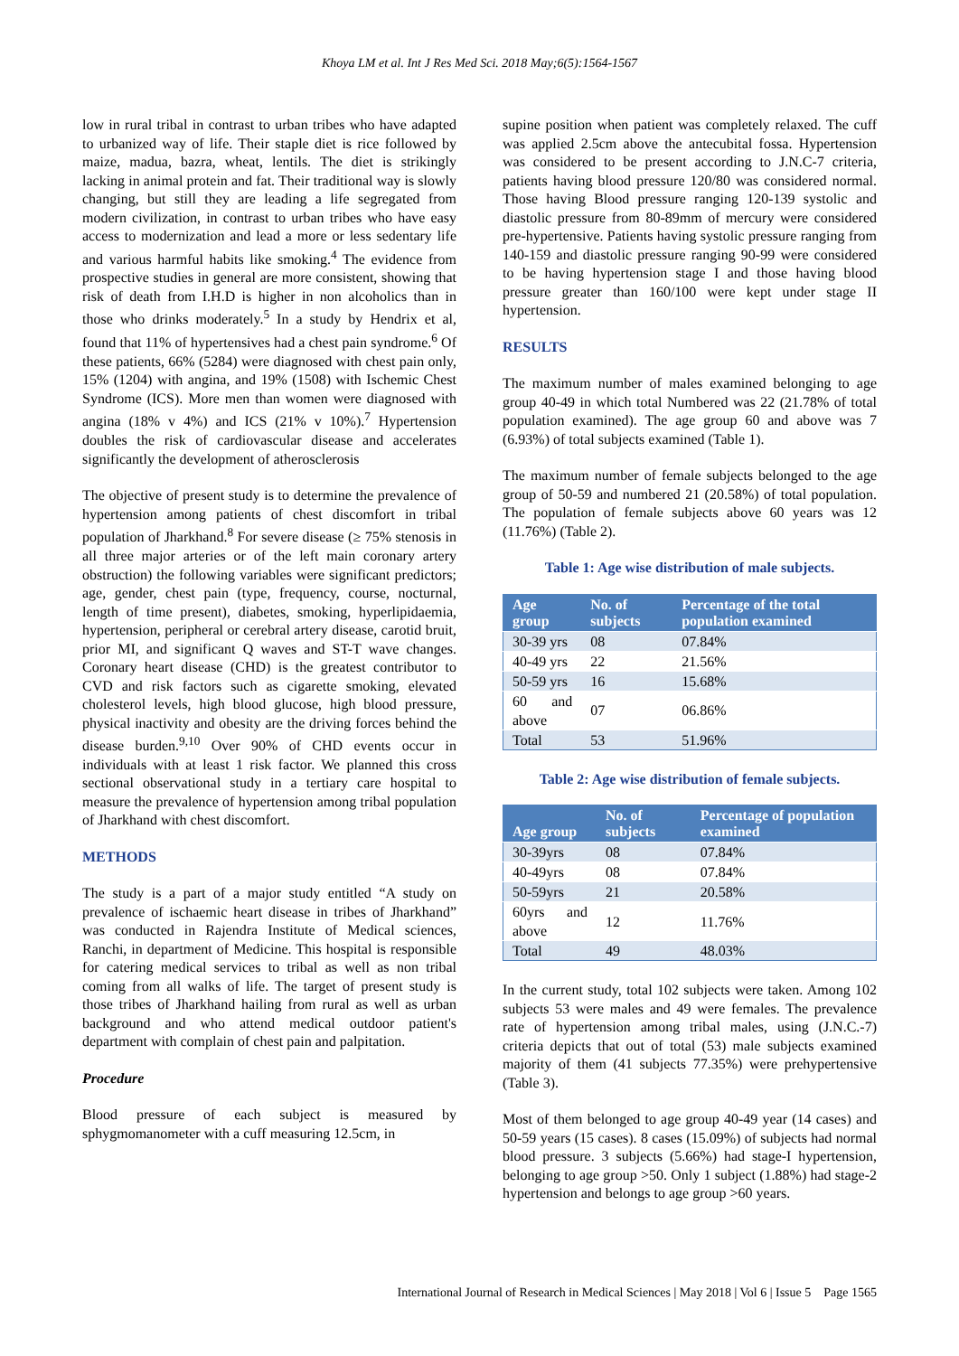Khoya LM et al. Int J Res Med Sci. 2018 May;6(5):1564-1567
low in rural tribal in contrast to urban tribes who have adapted to urbanized way of life. Their staple diet is rice followed by maize, madua, bazra, wheat, lentils. The diet is strikingly lacking in animal protein and fat. Their traditional way is slowly changing, but still they are leading a life segregated from modern civilization, in contrast to urban tribes who have easy access to modernization and lead a more or less sedentary life and various harmful habits like smoking.<sup>4</sup> The evidence from prospective studies in general are more consistent, showing that risk of death from I.H.D is higher in non alcoholics than in those who drinks moderately.<sup>5</sup> In a study by Hendrix et al, found that 11% of hypertensives had a chest pain syndrome.<sup>6</sup> Of these patients, 66% (5284) were diagnosed with chest pain only, 15% (1204) with angina, and 19% (1508) with Ischemic Chest Syndrome (ICS). More men than women were diagnosed with angina (18% v 4%) and ICS (21% v 10%).<sup>7</sup> Hypertension doubles the risk of cardiovascular disease and accelerates significantly the development of atherosclerosis
The objective of present study is to determine the prevalence of hypertension among patients of chest discomfort in tribal population of Jharkhand.<sup>8</sup> For severe disease (≥ 75% stenosis in all three major arteries or of the left main coronary artery obstruction) the following variables were significant predictors; age, gender, chest pain (type, frequency, course, nocturnal, length of time present), diabetes, smoking, hyperlipidaemia, hypertension, peripheral or cerebral artery disease, carotid bruit, prior MI, and significant Q waves and ST-T wave changes. Coronary heart disease (CHD) is the greatest contributor to CVD and risk factors such as cigarette smoking, elevated cholesterol levels, high blood glucose, high blood pressure, physical inactivity and obesity are the driving forces behind the disease burden.<sup>9,10</sup> Over 90% of CHD events occur in individuals with at least 1 risk factor. We planned this cross sectional observational study in a tertiary care hospital to measure the prevalence of hypertension among tribal population of Jharkhand with chest discomfort.
METHODS
The study is a part of a major study entitled “A study on prevalence of ischaemic heart disease in tribes of Jharkhand” was conducted in Rajendra Institute of Medical sciences, Ranchi, in department of Medicine. This hospital is responsible for catering medical services to tribal as well as non tribal coming from all walks of life. The target of present study is those tribes of Jharkhand hailing from rural as well as urban background and who attend medical outdoor patient's department with complain of chest pain and palpitation.
Procedure
Blood pressure of each subject is measured by sphygmomanometer with a cuff measuring 12.5cm, in
supine position when patient was completely relaxed. The cuff was applied 2.5cm above the antecubital fossa. Hypertension was considered to be present according to J.N.C-7 criteria, patients having blood pressure 120/80 was considered normal. Those having Blood pressure ranging 120-139 systolic and diastolic pressure from 80-89mm of mercury were considered pre-hypertensive. Patients having systolic pressure ranging from 140-159 and diastolic pressure ranging 90-99 were considered to be having hypertension stage I and those having blood pressure greater than 160/100 were kept under stage II hypertension.
RESULTS
The maximum number of males examined belonging to age group 40-49 in which total Numbered was 22 (21.78% of total population examined). The age group 60 and above was 7 (6.93%) of total subjects examined (Table 1).
The maximum number of female subjects belonged to the age group of 50-59 and numbered 21 (20.58%) of total population. The population of female subjects above 60 years was 12 (11.76%) (Table 2).
Table 1: Age wise distribution of male subjects.
| Age group | No. of subjects | Percentage of the total population examined |
| --- | --- | --- |
| 30-39 yrs | 08 | 07.84% |
| 40-49 yrs | 22 | 21.56% |
| 50-59 yrs | 16 | 15.68% |
| 60 and above | 07 | 06.86% |
| Total | 53 | 51.96% |
Table 2: Age wise distribution of female subjects.
| Age group | No. of subjects | Percentage of population examined |
| --- | --- | --- |
| 30-39yrs | 08 | 07.84% |
| 40-49yrs | 08 | 07.84% |
| 50-59yrs | 21 | 20.58% |
| 60yrs and above | 12 | 11.76% |
| Total | 49 | 48.03% |
In the current study, total 102 subjects were taken. Among 102 subjects 53 were males and 49 were females. The prevalence rate of hypertension among tribal males, using (J.N.C.-7) criteria depicts that out of total (53) male subjects examined majority of them (41 subjects 77.35%) were prehypertensive (Table 3).
Most of them belonged to age group 40-49 year (14 cases) and 50-59 years (15 cases). 8 cases (15.09%) of subjects had normal blood pressure. 3 subjects (5.66%) had stage-I hypertension, belonging to age group >50. Only 1 subject (1.88%) had stage-2 hypertension and belongs to age group >60 years.
International Journal of Research in Medical Sciences | May 2018 | Vol 6 | Issue 5 Page 1565